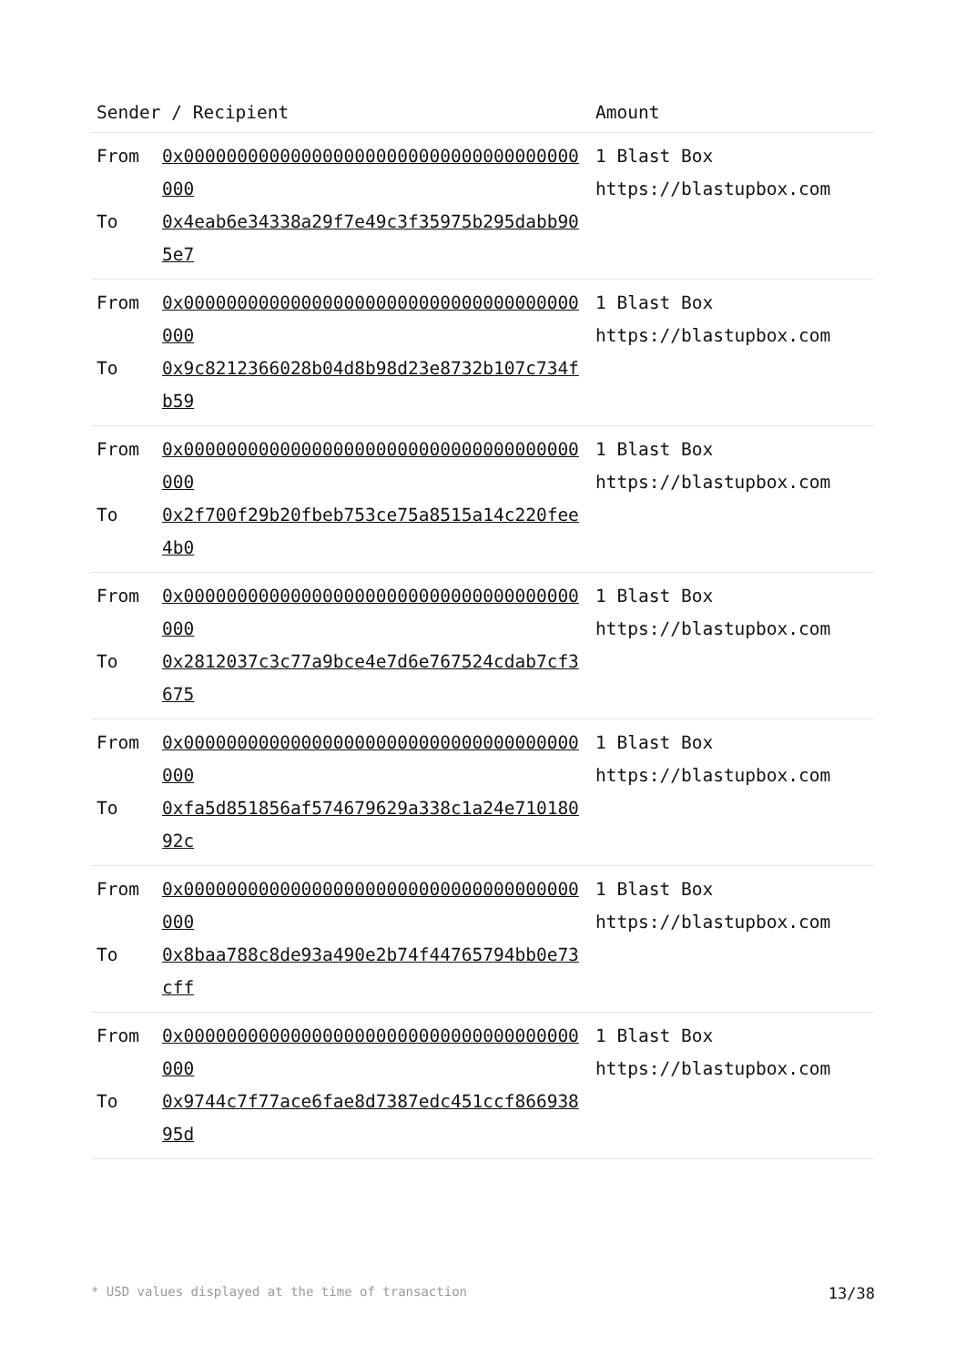| Sender / Recipient | | Amount |
| --- | --- | --- |
| From To | 0x0000000000000000000000000000000000000000 0x4eab6e34338a29f7e49c3f35975b295dabb905e7 | 1 Blast Box https://blastupbox.com |
| From To | 0x0000000000000000000000000000000000000000 0x9c8212366028b04d8b98d23e8732b107c734fb59 | 1 Blast Box https://blastupbox.com |
| From To | 0x0000000000000000000000000000000000000000 0x2f700f29b20fbeb753ce75a8515a14c220fee4b0 | 1 Blast Box https://blastupbox.com |
| From To | 0x0000000000000000000000000000000000000000 0x2812037c3c77a9bce4e7d6e767524cdab7cf3675 | 1 Blast Box https://blastupbox.com |
| From To | 0x0000000000000000000000000000000000000000 0xfa5d851856af574679629a338c1a24e71018092c | 1 Blast Box https://blastupbox.com |
| From To | 0x0000000000000000000000000000000000000000 0x8baa788c8de93a490e2b74f44765794bb0e73cff | 1 Blast Box https://blastupbox.com |
| From To | 0x0000000000000000000000000000000000000000 0x9744c7f77ace6fae8d7387edc451ccf86693895d | 1 Blast Box https://blastupbox.com |
* USD values displayed at the time of transaction 13/38